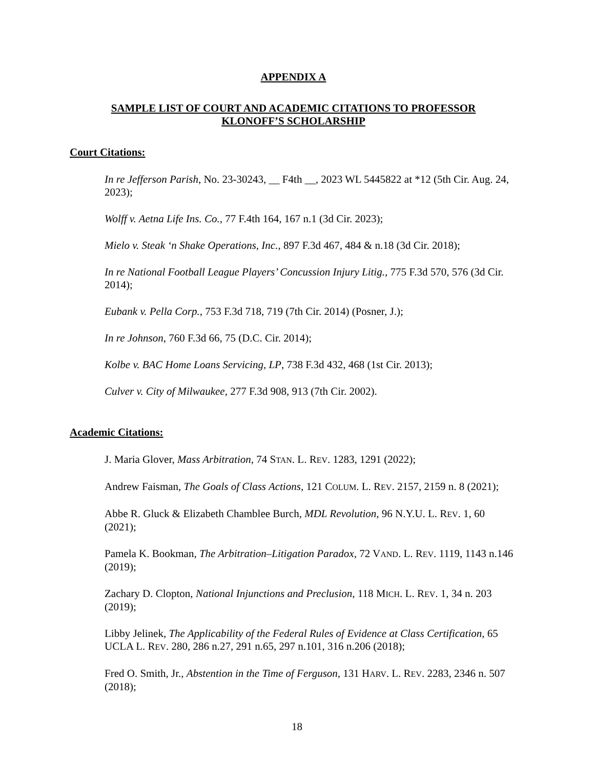APPENDIX A
SAMPLE LIST OF COURT AND ACADEMIC CITATIONS TO PROFESSOR
KLONOFF’S SCHOLARSHIP
Court Citations:
In re Jefferson Parish, No. 23-30243, __ F4th __, 2023 WL 5445822 at *12 (5th Cir. Aug. 24, 2023);
Wolff v. Aetna Life Ins. Co., 77 F.4th 164, 167 n.1 (3d Cir. 2023);
Mielo v. Steak ‘n Shake Operations, Inc., 897 F.3d 467, 484 & n.18 (3d Cir. 2018);
In re National Football League Players’ Concussion Injury Litig., 775 F.3d 570, 576 (3d Cir. 2014);
Eubank v. Pella Corp., 753 F.3d 718, 719 (7th Cir. 2014) (Posner, J.);
In re Johnson, 760 F.3d 66, 75 (D.C. Cir. 2014);
Kolbe v. BAC Home Loans Servicing, LP, 738 F.3d 432, 468 (1st Cir. 2013);
Culver v. City of Milwaukee, 277 F.3d 908, 913 (7th Cir. 2002).
Academic Citations:
J. Maria Glover, Mass Arbitration, 74 STAN. L. REV. 1283, 1291 (2022);
Andrew Faisman, The Goals of Class Actions, 121 COLUM. L. REV. 2157, 2159 n. 8 (2021);
Abbe R. Gluck & Elizabeth Chamblee Burch, MDL Revolution, 96 N.Y.U. L. REV. 1, 60 (2021);
Pamela K. Bookman, The Arbitration–Litigation Paradox, 72 VAND. L. REV. 1119, 1143 n.146 (2019);
Zachary D. Clopton, National Injunctions and Preclusion, 118 MICH. L. REV. 1, 34 n. 203 (2019);
Libby Jelinek, The Applicability of the Federal Rules of Evidence at Class Certification, 65 UCLA L. REV. 280, 286 n.27, 291 n.65, 297 n.101, 316 n.206 (2018);
Fred O. Smith, Jr., Abstention in the Time of Ferguson, 131 HARV. L. REV. 2283, 2346 n. 507 (2018);
18